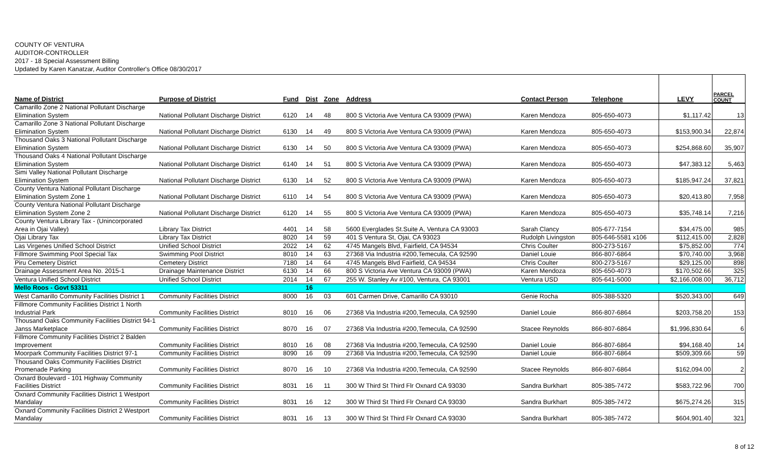COUNTY OF VENTURA
AUDITOR-CONTROLLER
2017 - 18 Special Assessment Billing
Updated by Karen Kanatzar, Auditor Controller's Office 08/30/2017
| Name of District | Purpose of District | Fund | Dist | Zone | Address | Contact Person | Telephone | LEVY | PARCEL COUNT |
| --- | --- | --- | --- | --- | --- | --- | --- | --- | --- |
| Camarillo Zone 2 National Pollutant Discharge Elimination System | National Pollutant Discharge District | 6120 | 14 | 48 | 800 S Victoria Ave Ventura CA 93009 (PWA) | Karen Mendoza | 805-650-4073 | $1,117.42 | 13 |
| Camarillo Zone 3 National Pollutant Discharge Elimination System | National Pollutant Discharge District | 6130 | 14 | 49 | 800 S Victoria Ave Ventura CA 93009 (PWA) | Karen Mendoza | 805-650-4073 | $153,900.34 | 22,874 |
| Thousand Oaks 3 National Pollutant Discharge Elimination System | National Pollutant Discharge District | 6130 | 14 | 50 | 800 S Victoria Ave Ventura CA 93009 (PWA) | Karen Mendoza | 805-650-4073 | $254,868.60 | 35,907 |
| Thousand Oaks 4 National Pollutant Discharge Elimination System | National Pollutant Discharge District | 6140 | 14 | 51 | 800 S Victoria Ave Ventura CA 93009 (PWA) | Karen Mendoza | 805-650-4073 | $47,383.12 | 5,463 |
| Simi Valley National Pollutant Discharge Elimination System | National Pollutant Discharge District | 6130 | 14 | 52 | 800 S Victoria Ave Ventura CA 93009 (PWA) | Karen Mendoza | 805-650-4073 | $185,947.24 | 37,821 |
| County Ventura National Pollutant Discharge Elimination System Zone 1 | National Pollutant Discharge District | 6110 | 14 | 54 | 800 S Victoria Ave Ventura CA 93009 (PWA) | Karen Mendoza | 805-650-4073 | $20,413.80 | 7,958 |
| County Ventura National Pollutant Discharge Elimination System Zone 2 | National Pollutant Discharge District | 6120 | 14 | 55 | 800 S Victoria Ave Ventura CA 93009 (PWA) | Karen Mendoza | 805-650-4073 | $35,748.14 | 7,216 |
| County Ventura Library Tax - (Unincorporated Area in Ojai Valley) | Library Tax District | 4401 | 14 | 58 | 5600 Everglades St.Suite A, Ventura CA 93003 | Sarah Clancy | 805-677-7154 | $34,475.00 | 985 |
| Ojai Library Tax | Library Tax District | 8020 | 14 | 59 | 401 S Ventura St, Ojai, CA 93023 | Rudolph Livingston | 805-646-5581 x106 | $112,415.00 | 2,828 |
| Las Virgenes Unified School District | Unified School District | 2022 | 14 | 62 | 4745 Mangels Blvd, Fairfield, CA 94534 | Chris Coulter | 800-273-5167 | $75,852.00 | 774 |
| Fillmore Swimming Pool Special Tax | Swimming Pool District | 8010 | 14 | 63 | 27368 Via Industria #200,Temecula, CA 92590 | Daniel Louie | 866-807-6864 | $70,740.00 | 3,968 |
| Piru Cemetery District | Cemetery District | 7180 | 14 | 64 | 4745 Mangels Blvd Fairfield, CA 94534 | Chris Coulter | 800-273-5167 | $29,125.00 | 898 |
| Drainage Assessment Area No. 2015-1 | Drainage Maintenance District | 6130 | 14 | 66 | 800 S Victoria Ave Ventura CA 93009 (PWA) | Karen Mendoza | 805-650-4073 | $170,502.66 | 325 |
| Ventura Unified School District | Unified School District | 2014 | 14 | 67 | 255 W. Stanley Av #100, Ventura, CA 93001 | Ventura USD | 805-641-5000 | $2,166,008.00 | 36,712 |
| Mello Roos - Govt 53311 | | | 16 | | | | | | |
| West Camarillo Community Facilities District 1 | Community Facilities District | 8000 | 16 | 03 | 601 Carmen Drive, Camarillo CA 93010 | Genie Rocha | 805-388-5320 | $520,343.00 | 649 |
| Fillmore Community Facilities District 1 North Industrial Park | Community Facilities District | 8010 | 16 | 06 | 27368 Via Industria #200,Temecula, CA 92590 | Daniel Louie | 866-807-6864 | $203,758.20 | 153 |
| Thousand Oaks Community Facilities District 94-1 Janss Marketplace | Community Facilities District | 8070 | 16 | 07 | 27368 Via Industria #200,Temecula, CA 92590 | Stacee Reynolds | 866-807-6864 | $1,996,830.64 | 6 |
| Fillmore Community Facilities District 2 Balden Improvement | Community Facilities District | 8010 | 16 | 08 | 27368 Via Industria #200,Temecula, CA 92590 | Daniel Louie | 866-807-6864 | $94,168.40 | 14 |
| Moorpark Community Facilities District 97-1 | Community Facilities District | 8090 | 16 | 09 | 27368 Via Industria #200,Temecula, CA 92590 | Daniel Louie | 866-807-6864 | $509,309.66 | 59 |
| Thousand Oaks Community Facilities District Promenade Parking | Community Facilities District | 8070 | 16 | 10 | 27368 Via Industria #200,Temecula, CA 92590 | Stacee Reynolds | 866-807-6864 | $162,094.00 | 2 |
| Oxnard Boulevard - 101 Highway Community Facilities District | Community Facilities District | 8031 | 16 | 11 | 300 W Third St Third Flr Oxnard CA 93030 | Sandra Burkhart | 805-385-7472 | $583,722.96 | 700 |
| Oxnard Community Facilities District 1 Westport Mandalay | Community Facilities District | 8031 | 16 | 12 | 300 W Third St Third Flr Oxnard CA 93030 | Sandra Burkhart | 805-385-7472 | $675,274.26 | 315 |
| Oxnard Community Facilities District 2 Westport Mandalay | Community Facilities District | 8031 | 16 | 13 | 300 W Third St Third Flr Oxnard CA 93030 | Sandra Burkhart | 805-385-7472 | $604,901.40 | 321 |
8 of 12